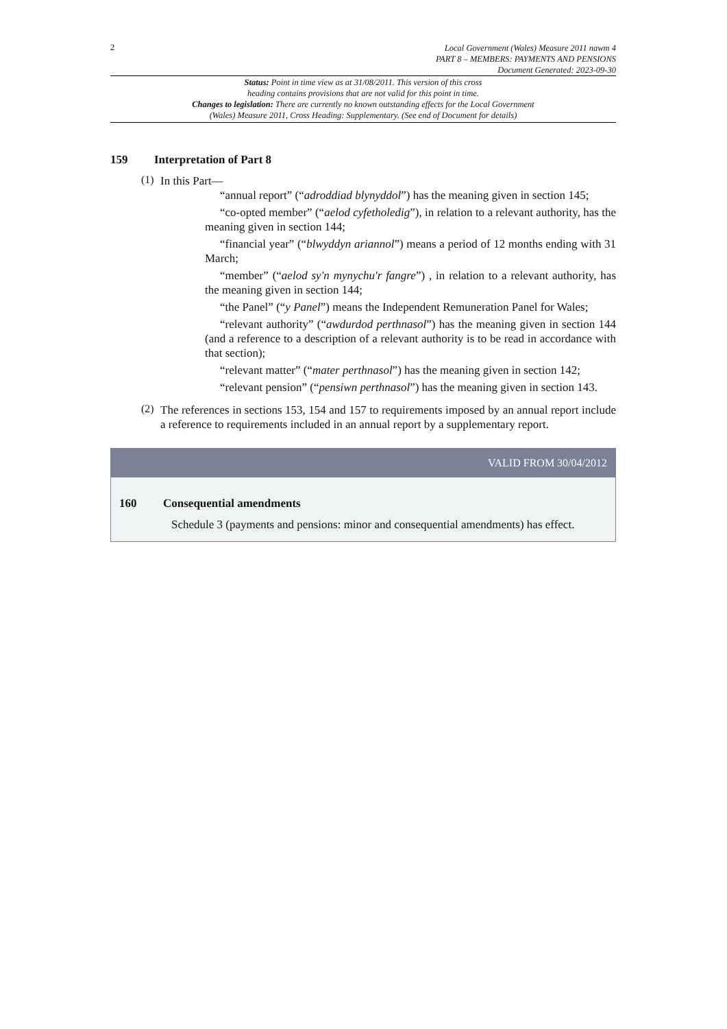2
Local Government (Wales) Measure 2011 nawm 4
PART 8 – MEMBERS: PAYMENTS AND PENSIONS
Document Generated: 2023-09-30
Status: Point in time view as at 31/08/2011. This version of this cross
heading contains provisions that are not valid for this point in time.
Changes to legislation: There are currently no known outstanding effects for the Local Government
(Wales) Measure 2011, Cross Heading: Supplementary. (See end of Document for details)
159 Interpretation of Part 8
(1)
In this Part—
“annual report” (“adroddiad blynyddol”) has the meaning given in section 145;
“co-opted member” (“aelod cyfetholedig”), in relation to a relevant authority, has the meaning given in section 144;
“financial year” (“blwyddyn ariannol”) means a period of 12 months ending with 31 March;
“member” (“aelod sy'n mynychu'r fangre”) , in relation to a relevant authority, has the meaning given in section 144;
“the Panel” (“y Panel”) means the Independent Remuneration Panel for Wales;
“relevant authority” (“awdurdod perthnasol”) has the meaning given in section 144 (and a reference to a description of a relevant authority is to be read in accordance with that section);
“relevant matter” (“mater perthnasol”) has the meaning given in section 142;
“relevant pension” (“pensiwn perthnasol”) has the meaning given in section 143.
(2)
The references in sections 153, 154 and 157 to requirements imposed by an annual report include a reference to requirements included in an annual report by a supplementary report.
VALID FROM 30/04/2012
160 Consequential amendments
Schedule 3 (payments and pensions: minor and consequential amendments) has effect.